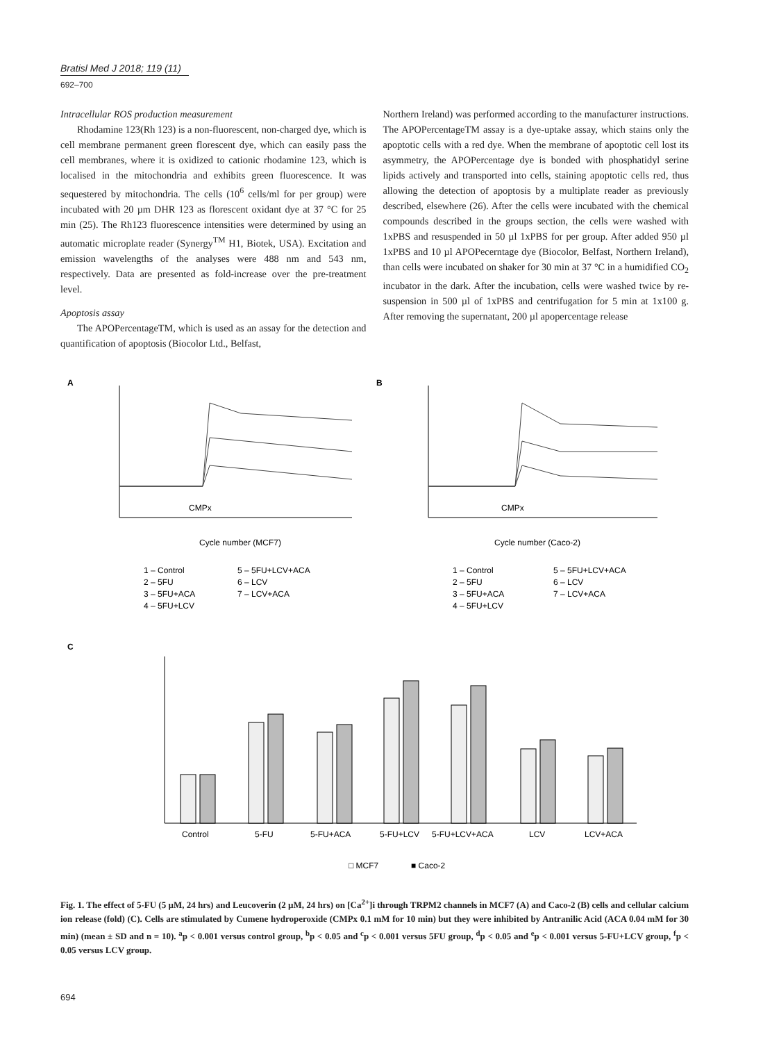Bratisl Med J 2018; 119 (11)
692–700
Intracellular ROS production measurement
Rhodamine 123(Rh 123) is a non-fluorescent, non-charged dye, which is cell membrane permanent green florescent dye, which can easily pass the cell membranes, where it is oxidized to cationic rhodamine 123, which is localised in the mitochondria and exhibits green fluorescence. It was sequestered by mitochondria. The cells (10<sup>6</sup> cells/ml for per group) were incubated with 20 µm DHR 123 as florescent oxidant dye at 37 °C for 25 min (25). The Rh123 fluorescence intensities were determined by using an automatic microplate reader (Synergy<sup>TM</sup> H1, Biotek, USA). Excitation and emission wavelengths of the analyses were 488 nm and 543 nm, respectively. Data are presented as fold-increase over the pre-treatment level.
Apoptosis assay
The APOPercentageTM, which is used as an assay for the detection and quantification of apoptosis (Biocolor Ltd., Belfast,
Northern Ireland) was performed according to the manufacturer instructions. The APOPercentageTM assay is a dye-uptake assay, which stains only the apoptotic cells with a red dye. When the membrane of apoptotic cell lost its asymmetry, the APOPercentage dye is bonded with phosphatidyl serine lipids actively and transported into cells, staining apoptotic cells red, thus allowing the detection of apoptosis by a multiplate reader as previously described, elsewhere (26). After the cells were incubated with the chemical compounds described in the groups section, the cells were washed with 1xPBS and resuspended in 50 µl 1xPBS for per group. After added 950 µl 1xPBS and 10 µl APOPecerntage dye (Biocolor, Belfast, Northern Ireland), than cells were incubated on shaker for 30 min at 37 °C in a humidified CO<sub>2</sub> incubator in the dark. After the incubation, cells were washed twice by re-suspension in 500 µl of 1xPBS and centrifugation for 5 min at 1x100 g. After removing the supernatant, 200 µl apopercentage release
A
B
CMPx
CMPx
Cycle number (MCF7)
Cycle number (Caco-2)
1 – Control
5 – 5FU+LCV+ACA
2 – 5FU
6 – LCV
3 – 5FU+ACA
7 – LCV+ACA
4 – 5FU+LCV
1 – Control
5 – 5FU+LCV+ACA
2 – 5FU
6 – LCV
3 – 5FU+ACA
7 – LCV+ACA
4 – 5FU+LCV
C
Control
5-FU
5-FU+ACA
5-FU+LCV
5-FU+LCV+ACA
LCV
LCV+ACA
□ MCF7
■ Caco-2
Fig. 1. The effect of 5-FU (5 µM, 24 hrs) and Leucoverin (2 µM, 24 hrs) on [Ca<sup>2+</sup>]i through TRPM2 channels in MCF7 (A) and Caco-2 (B) cells and cellular calcium ion release (fold) (C). Cells are stimulated by Cumene hydroperoxide (CMPx 0.1 mM for 10 min) but they were inhibited by Antranilic Acid (ACA 0.04 mM for 30 min) (mean ± SD and n = 10). <sup>a</sup>p < 0.001 versus control group, <sup>b</sup>p < 0.05 and <sup>c</sup>p < 0.001 versus 5FU group, <sup>d</sup>p < 0.05 and <sup>e</sup>p < 0.001 versus 5-FU+LCV group, <sup>f</sup>p < 0.05 versus LCV group.
694